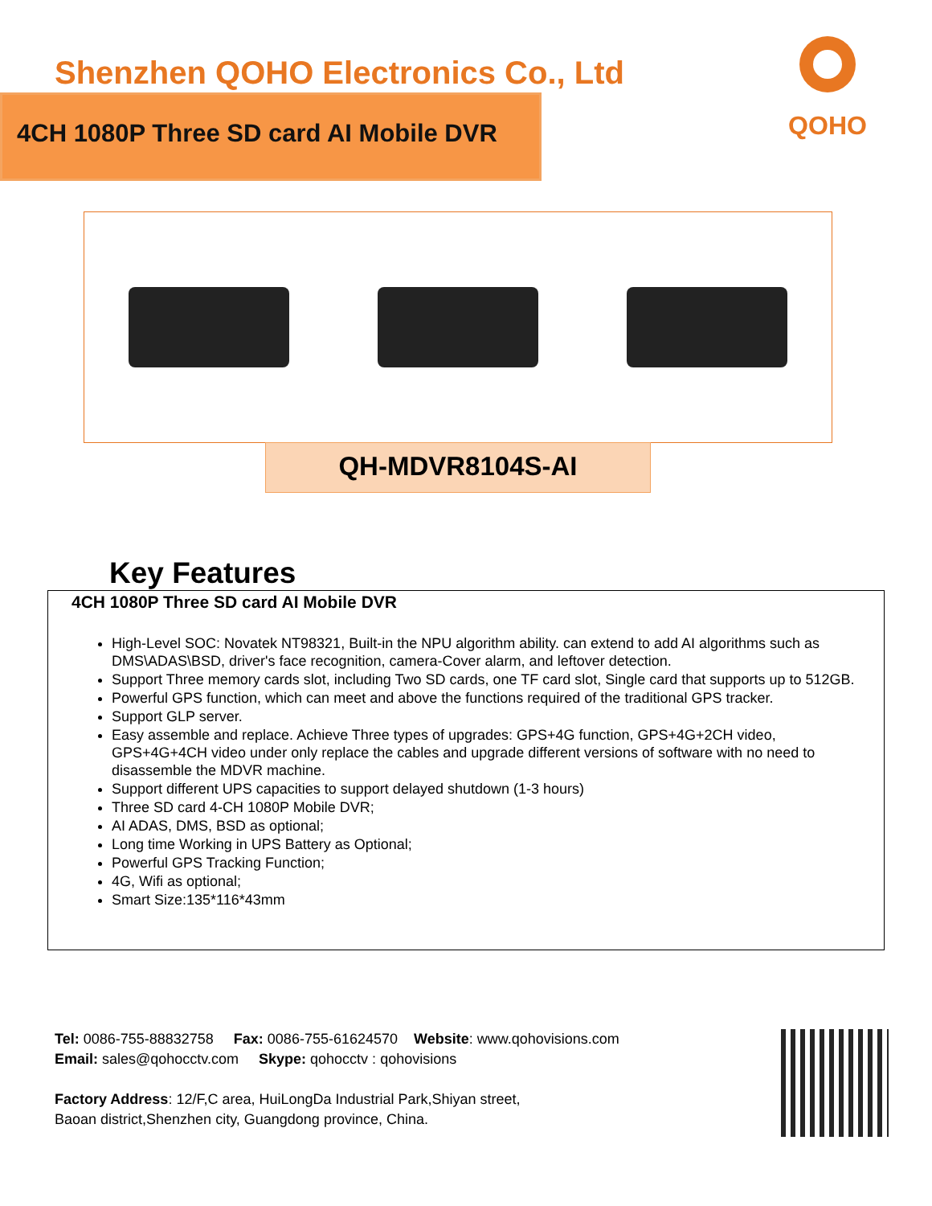Shenzhen QOHO Electronics Co., Ltd
4CH 1080P Three SD card AI Mobile DVR
QOHO
QH-MDVR8104S-AI
Key Features
4CH 1080P Three SD card AI Mobile DVR
High-Level SOC: Novatek NT98321, Built-in the NPU algorithm ability. can extend to add AI algorithms such as DMS\ADAS\BSD, driver's face recognition, camera-Cover alarm, and leftover detection.
Support Three memory cards slot, including Two SD cards, one TF card slot, Single card that supports up to 512GB.
Powerful GPS function, which can meet and above the functions required of the traditional GPS tracker.
Support GLP server.
Easy assemble and replace. Achieve Three types of upgrades: GPS+4G function, GPS+4G+2CH video, GPS+4G+4CH video under only replace the cables and upgrade different versions of software with no need to disassemble the MDVR machine.
Support different UPS capacities to support delayed shutdown (1-3 hours)
Three SD card 4-CH 1080P Mobile DVR;
AI ADAS, DMS, BSD as optional;
Long time Working in UPS Battery as Optional;
Powerful GPS Tracking Function;
4G, Wifi as optional;
Smart Size:135*116*43mm
Tel: 0086-755-88832758 Fax: 0086-755-61624570 Website: www.qohovisions.com
Email: sales@qohocctv.com Skype: qohocctv : qohovisions
Factory Address: 12/F,C area, HuiLongDa Industrial Park,Shiyan street,
Baoan district,Shenzhen city, Guangdong province, China.